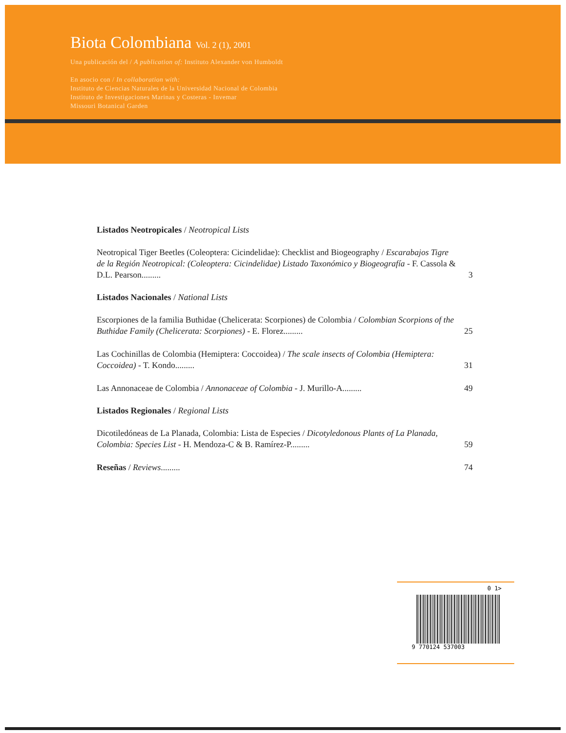Biota Colombiana Vol. 2 (1), 2001
Una publicación del / A publication of: Instituto Alexander von Humboldt
En asocio con / In collaboration with:
Instituto de Ciencias Naturales de la Universidad Nacional de Colombia
Instituto de Investigaciones Marinas y Costeras - Invemar
Missouri Botanical Garden
Listados Neotropicales / Neotropical Lists
Neotropical Tiger Beetles (Coleoptera: Cicindelidae): Checklist and Biogeography / Escarabajos Tigre de la Región Neotropical: (Coleoptera: Cicindelidae) Listado Taxonómico y Biogeografía - F. Cassola & D.L. Pearson.........
3
Listados Nacionales / National Lists
Escorpiones de la familia Buthidae (Chelicerata: Scorpiones) de Colombia / Colombian Scorpions of the Buthidae Family (Chelicerata: Scorpiones) - E. Florez.........
25
Las Cochinillas de Colombia (Hemiptera: Coccoidea) / The scale insects of Colombia (Hemiptera: Coccoidea) - T. Kondo.........
31
Las Annonaceae de Colombia / Annonaceae of Colombia - J. Murillo-A.........
49
Listados Regionales / Regional Lists
Dicotiledóneas de La Planada, Colombia: Lista de Especies / Dicotyledonous Plants of La Planada, Colombia: Species List - H. Mendoza-C & B. Ramírez-P.........
59
Reseñas / Reviews.........
74
0 1>
9 770124 537003